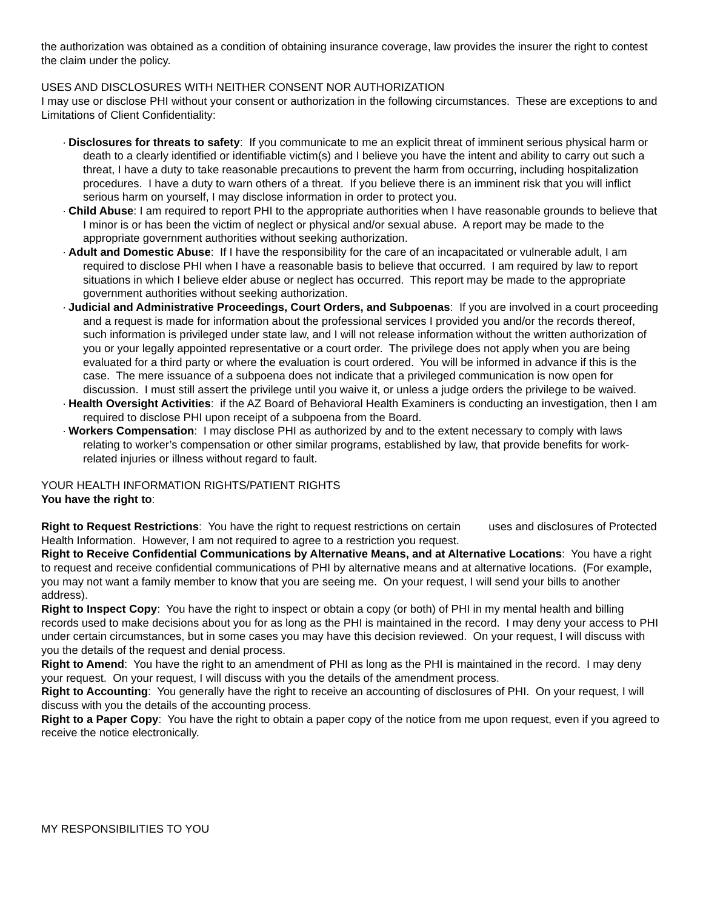the authorization was obtained as a condition of obtaining insurance coverage, law provides the insurer the right to contest the claim under the policy.
USES AND DISCLOSURES WITH NEITHER CONSENT NOR AUTHORIZATION
I may use or disclose PHI without your consent or authorization in the following circumstances. These are exceptions to and Limitations of Client Confidentiality:
· Disclosures for threats to safety: If you communicate to me an explicit threat of imminent serious physical harm or death to a clearly identified or identifiable victim(s) and I believe you have the intent and ability to carry out such a threat, I have a duty to take reasonable precautions to prevent the harm from occurring, including hospitalization procedures. I have a duty to warn others of a threat. If you believe there is an imminent risk that you will inflict serious harm on yourself, I may disclose information in order to protect you.
· Child Abuse: I am required to report PHI to the appropriate authorities when I have reasonable grounds to believe that I minor is or has been the victim of neglect or physical and/or sexual abuse. A report may be made to the appropriate government authorities without seeking authorization.
· Adult and Domestic Abuse: If I have the responsibility for the care of an incapacitated or vulnerable adult, I am required to disclose PHI when I have a reasonable basis to believe that occurred. I am required by law to report situations in which I believe elder abuse or neglect has occurred. This report may be made to the appropriate government authorities without seeking authorization.
· Judicial and Administrative Proceedings, Court Orders, and Subpoenas: If you are involved in a court proceeding and a request is made for information about the professional services I provided you and/or the records thereof, such information is privileged under state law, and I will not release information without the written authorization of you or your legally appointed representative or a court order. The privilege does not apply when you are being evaluated for a third party or where the evaluation is court ordered. You will be informed in advance if this is the case. The mere issuance of a subpoena does not indicate that a privileged communication is now open for discussion. I must still assert the privilege until you waive it, or unless a judge orders the privilege to be waived.
· Health Oversight Activities: if the AZ Board of Behavioral Health Examiners is conducting an investigation, then I am required to disclose PHI upon receipt of a subpoena from the Board.
· Workers Compensation: I may disclose PHI as authorized by and to the extent necessary to comply with laws relating to worker’s compensation or other similar programs, established by law, that provide benefits for work-related injuries or illness without regard to fault.
YOUR HEALTH INFORMATION RIGHTS/PATIENT RIGHTS
You have the right to:
Right to Request Restrictions: You have the right to request restrictions on certain uses and disclosures of Protected Health Information. However, I am not required to agree to a restriction you request.
Right to Receive Confidential Communications by Alternative Means, and at Alternative Locations: You have a right to request and receive confidential communications of PHI by alternative means and at alternative locations. (For example, you may not want a family member to know that you are seeing me. On your request, I will send your bills to another address).
Right to Inspect Copy: You have the right to inspect or obtain a copy (or both) of PHI in my mental health and billing records used to make decisions about you for as long as the PHI is maintained in the record. I may deny your access to PHI under certain circumstances, but in some cases you may have this decision reviewed. On your request, I will discuss with you the details of the request and denial process.
Right to Amend: You have the right to an amendment of PHI as long as the PHI is maintained in the record. I may deny your request. On your request, I will discuss with you the details of the amendment process.
Right to Accounting: You generally have the right to receive an accounting of disclosures of PHI. On your request, I will discuss with you the details of the accounting process.
Right to a Paper Copy: You have the right to obtain a paper copy of the notice from me upon request, even if you agreed to receive the notice electronically.
MY RESPONSIBILITIES TO YOU